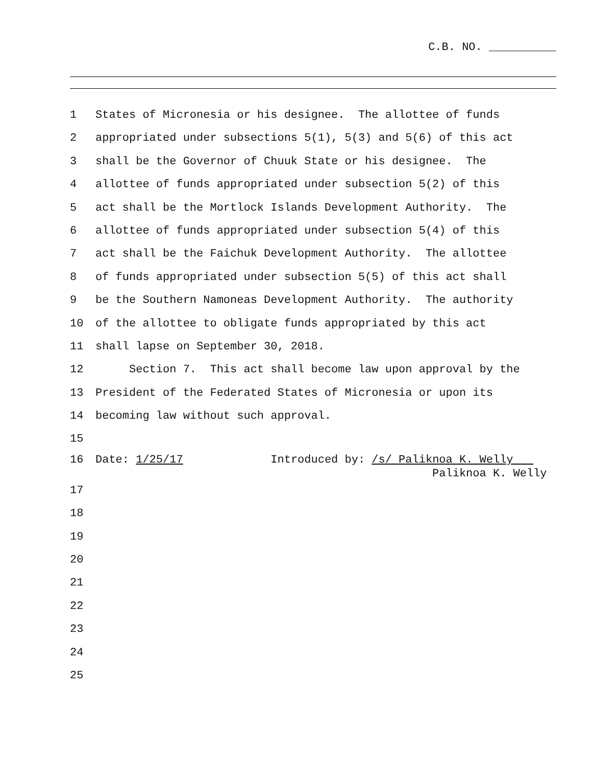C.B. NO. __________
1 States of Micronesia or his designee. The allottee of funds
2 appropriated under subsections 5(1), 5(3) and 5(6) of this act
3 shall be the Governor of Chuuk State or his designee. The
4 allottee of funds appropriated under subsection 5(2) of this
5 act shall be the Mortlock Islands Development Authority. The
6 allottee of funds appropriated under subsection 5(4) of this
7 act shall be the Faichuk Development Authority. The allottee
8 of funds appropriated under subsection 5(5) of this act shall
9 be the Southern Namoneas Development Authority. The authority
10 of the allottee to obligate funds appropriated by this act
11 shall lapse on September 30, 2018.
12 Section 7. This act shall become law upon approval by the
13 President of the Federated States of Micronesia or upon its
14 becoming law without such approval.
15
16 Date: 1/25/17 Introduced by: /s/ Paliknoa K. Welly
Paliknoa K. Welly
17
18
19
20
21
22
23
24
25